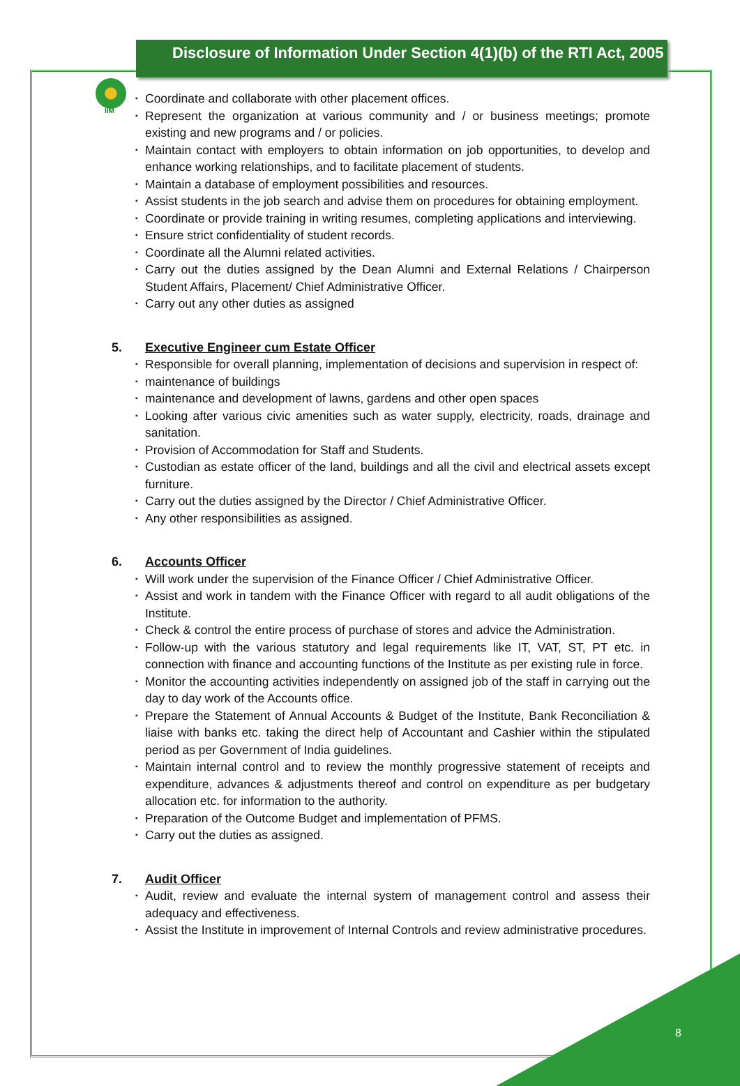IIM
Disclosure of Information Under Section 4(1)(b) of the RTI Act, 2005
▪ Coordinate and collaborate with other placement offices.
▪ Represent the organization at various community and / or business meetings; promote existing and new programs and / or policies.
▪ Maintain contact with employers to obtain information on job opportunities, to develop and enhance working relationships, and to facilitate placement of students.
▪ Maintain a database of employment possibilities and resources.
▪ Assist students in the job search and advise them on procedures for obtaining employment.
▪ Coordinate or provide training in writing resumes, completing applications and interviewing.
▪ Ensure strict confidentiality of student records.
▪ Coordinate all the Alumni related activities.
▪ Carry out the duties assigned by the Dean Alumni and External Relations / Chairperson Student Affairs, Placement/ Chief Administrative Officer.
▪ Carry out any other duties as assigned
5. Executive Engineer cum Estate Officer
▪ Responsible for overall planning, implementation of decisions and supervision in respect of:
▪ maintenance of buildings
▪ maintenance and development of lawns, gardens and other open spaces
▪ Looking after various civic amenities such as water supply, electricity, roads, drainage and sanitation.
▪ Provision of Accommodation for Staff and Students.
▪ Custodian as estate officer of the land, buildings and all the civil and electrical assets except furniture.
▪ Carry out the duties assigned by the Director / Chief Administrative Officer.
▪ Any other responsibilities as assigned.
6. Accounts Officer
▪ Will work under the supervision of the Finance Officer / Chief Administrative Officer.
▪ Assist and work in tandem with the Finance Officer with regard to all audit obligations of the Institute.
▪ Check & control the entire process of purchase of stores and advice the Administration.
▪ Follow-up with the various statutory and legal requirements like IT, VAT, ST, PT etc. in connection with finance and accounting functions of the Institute as per existing rule in force.
▪ Monitor the accounting activities independently on assigned job of the staff in carrying out the day to day work of the Accounts office.
▪ Prepare the Statement of Annual Accounts & Budget of the Institute, Bank Reconciliation & liaise with banks etc. taking the direct help of Accountant and Cashier within the stipulated period as per Government of India guidelines.
▪ Maintain internal control and to review the monthly progressive statement of receipts and expenditure, advances & adjustments thereof and control on expenditure as per budgetary allocation etc. for information to the authority.
▪ Preparation of the Outcome Budget and implementation of PFMS.
▪ Carry out the duties as assigned.
7. Audit Officer
▪ Audit, review and evaluate the internal system of management control and assess their adequacy and effectiveness.
▪ Assist the Institute in improvement of Internal Controls and review administrative procedures.
8